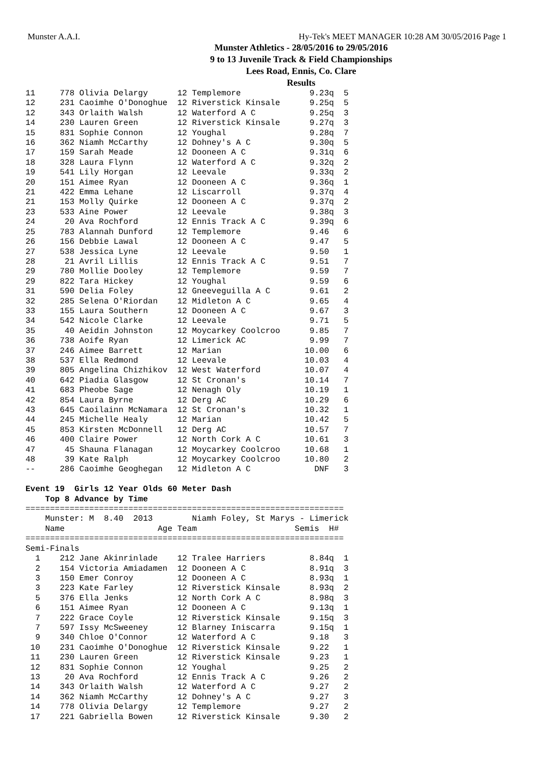Munster A.A.I. Hy-Tek's MEET MANAGER 10:28 AM 30/05/2016 Page 1
Munster Athletics - 28/05/2016 to 29/05/2016
9 to 13 Juvenile Track & Field Championships
Lees Road, Ennis, Co. Clare
Results
11     778 Olivia Delargy      12 Templemore              9.23q  5
12     231 Caoimhe O'Donoghue  12 Riverstick Kinsale      9.25q  5
12     343 Orlaith Walsh       12 Waterford A C           9.25q  3
14     230 Lauren Green        12 Riverstick Kinsale      9.27q  3
15     831 Sophie Connon       12 Youghal                 9.28q  7
16     362 Niamh McCarthy      12 Dohney's A C            9.30q  5
17     159 Sarah Meade         12 Dooneen A C             9.31q  6
18     328 Laura Flynn         12 Waterford A C           9.32q  2
19     541 Lily Horgan         12 Leevale                 9.33q  2
20     151 Aimee Ryan          12 Dooneen A C             9.36q  1
21     422 Emma Lehane         12 Liscarroll              9.37q  4
21     153 Molly Quirke        12 Dooneen A C             9.37q  2
23     533 Aine Power          12 Leevale                 9.38q  3
24      20 Ava Rochford        12 Ennis Track A C         9.39q  6
25     783 Alannah Dunford     12 Templemore              9.46   6
26     156 Debbie Lawal        12 Dooneen A C             9.47   5
27     538 Jessica Lyne        12 Leevale                 9.50   1
28      21 Avril Lillis        12 Ennis Track A C         9.51   7
29     780 Mollie Dooley       12 Templemore              9.59   7
29     822 Tara Hickey         12 Youghal                 9.59   6
31     590 Delia Foley         12 Gneeveguilla A C        9.61   2
32     285 Selena O'Riordan    12 Midleton A C            9.65   4
33     155 Laura Southern      12 Dooneen A C             9.67   3
34     542 Nicole Clarke       12 Leevale                 9.71   5
35      40 Aeidin Johnston     12 Moycarkey Coolcroo      9.85   7
36     738 Aoife Ryan          12 Limerick AC             9.99   7
37     246 Aimee Barrett       12 Marian                 10.00   6
38     537 Ella Redmond        12 Leevale                10.03   4
39     805 Angelina Chizhikov  12 West Waterford         10.07   4
40     642 Piadia Glasgow      12 St Cronan's            10.14   7
41     683 Pheobe Sage         12 Nenagh Oly             10.19   1
42     854 Laura Byrne         12 Derg AC                10.29   6
43     645 Caoilainn McNamara  12 St Cronan's            10.32   1
44     245 Michelle Healy      12 Marian                 10.42   5
45     853 Kirsten McDonnell   12 Derg AC                10.57   7
46     400 Claire Power        12 North Cork A C         10.61   3
47      45 Shauna Flanagan     12 Moycarkey Coolcroo     10.68   1
48      39 Kate Ralph          12 Moycarkey Coolcroo     10.80   2
--     286 Caoimhe Geoghegan   12 Midleton A C             DNF   3

Event 19  Girls 12 Year Olds 60 Meter Dash
    Top 8 Advance by Time
=================================================================
    Munster: M  8.40  2013        Niamh Foley, St Marys - Limerick
    Name                   Age Team                    Semis  H#
=================================================================
Semi-Finals
  1    212 Jane Akinrinlade    12 Tralee Harriers         8.84q  1
  2    154 Victoria Amiadamen  12 Dooneen A C             8.91q  3
  3    150 Emer Conroy         12 Dooneen A C             8.93q  1
  3    223 Kate Farley         12 Riverstick Kinsale      8.93q  2
  5    376 Ella Jenks          12 North Cork A C          8.98q  3
  6    151 Aimee Ryan          12 Dooneen A C             9.13q  1
  7    222 Grace Coyle         12 Riverstick Kinsale      9.15q  3
  7    597 Issy McSweeney      12 Blarney Iniscarra       9.15q  1
  9    340 Chloe O'Connor      12 Waterford A C           9.18   3
 10    231 Caoimhe O'Donoghue  12 Riverstick Kinsale      9.22   1
 11    230 Lauren Green        12 Riverstick Kinsale      9.23   1
 12    831 Sophie Connon       12 Youghal                 9.25   2
 13     20 Ava Rochford        12 Ennis Track A C         9.26   2
 14    343 Orlaith Walsh       12 Waterford A C           9.27   2
 14    362 Niamh McCarthy      12 Dohney's A C            9.27   3
 14    778 Olivia Delargy      12 Templemore              9.27   2
 17    221 Gabriella Bowen     12 Riverstick Kinsale      9.30   2